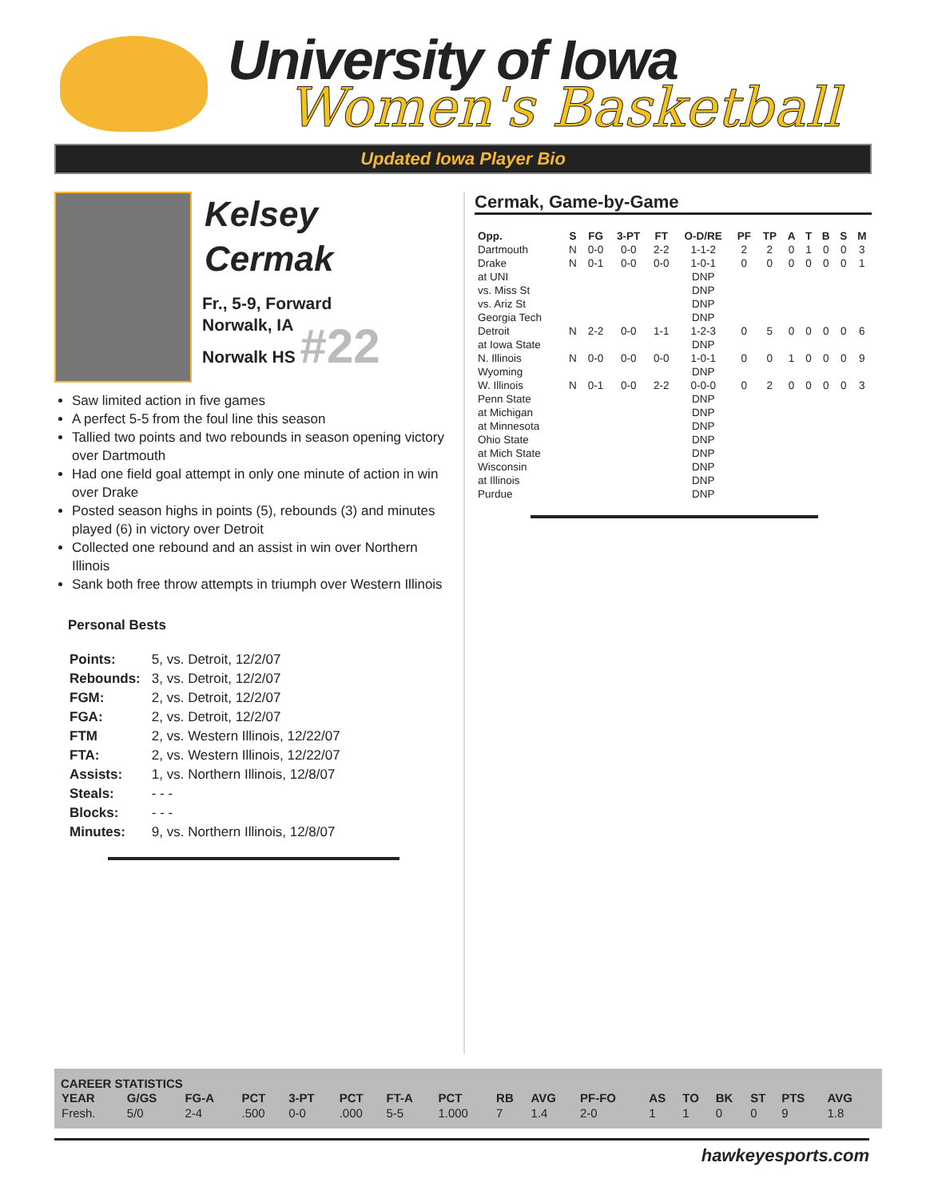University of Iowa
Women's Basketball
Updated Iowa Player Bio
Kelsey
Cermak
Fr., 5-9, Forward
Norwalk, IA
Norwalk HS #22
Saw limited action in five games
A perfect 5-5 from the foul line this season
Tallied two points and two rebounds in season opening victory over Dartmouth
Had one field goal attempt in only one minute of action in win over Drake
Posted season highs in points (5), rebounds (3) and minutes played (6) in victory over Detroit
Collected one rebound and an assist in win over Northern Illinois
Sank both free throw attempts in triumph over Western Illinois
Personal Bests
| Points: | 5, vs. Detroit, 12/2/07 |
| Rebounds: | 3, vs. Detroit, 12/2/07 |
| FGM: | 2, vs. Detroit, 12/2/07 |
| FGA: | 2, vs. Detroit, 12/2/07 |
| FTM | 2, vs. Western Illinois, 12/22/07 |
| FTA: | 2, vs. Western Illinois, 12/22/07 |
| Assists: | 1, vs. Northern Illinois, 12/8/07 |
| Steals: | - - - |
| Blocks: | - - - |
| Minutes: | 9, vs. Northern Illinois, 12/8/07 |
Cermak, Game-by-Game
| Opp. | S | FG | 3-PT | FT | O-D/RE | PF | TP | A | T | B | S | M |
| --- | --- | --- | --- | --- | --- | --- | --- | --- | --- | --- | --- | --- |
| Dartmouth | N | 0-0 | 0-0 | 2-2 | 1-1-2 | 2 | 2 | 0 | 1 | 0 | 0 | 3 |
| Drake | N | 0-1 | 0-0 | 0-0 | 1-0-1 | 0 | 0 | 0 | 0 | 0 | 0 | 1 |
| at UNI | | | | | DNP | | | | | | | |
| vs. Miss St | | | | | DNP | | | | | | | |
| vs. Ariz St | | | | | DNP | | | | | | | |
| Georgia Tech | | | | | DNP | | | | | | | |
| Detroit | N | 2-2 | 0-0 | 1-1 | 1-2-3 | 0 | 5 | 0 | 0 | 0 | 0 | 6 |
| at Iowa State | | | | | DNP | | | | | | | |
| N. Illinois | N | 0-0 | 0-0 | 0-0 | 1-0-1 | 0 | 0 | 1 | 0 | 0 | 0 | 9 |
| Wyoming | | | | | DNP | | | | | | | |
| W. Illinois | N | 0-1 | 0-0 | 2-2 | 0-0-0 | 0 | 2 | 0 | 0 | 0 | 0 | 3 |
| Penn State | | | | | DNP | | | | | | | |
| at Michigan | | | | | DNP | | | | | | | |
| at Minnesota | | | | | DNP | | | | | | | |
| Ohio State | | | | | DNP | | | | | | | |
| at Mich State | | | | | DNP | | | | | | | |
| Wisconsin | | | | | DNP | | | | | | | |
| at Illinois | | | | | DNP | | | | | | | |
| Purdue | | | | | DNP | | | | | | | |
CAREER STATISTICS
| YEAR | G/GS | FG-A | PCT | 3-PT | PCT | FT-A | PCT | RB | AVG | PF-FO | AS | TO | BK | ST | PTS | AVG |
| --- | --- | --- | --- | --- | --- | --- | --- | --- | --- | --- | --- | --- | --- | --- | --- | --- |
| Fresh. | 5/0 | 2-4 | .500 | 0-0 | .000 | 5-5 | 1.000 | 7 | 1.4 | 2-0 | 1 | 1 | 0 | 0 | 9 | 1.8 |
hawkeyesports.com